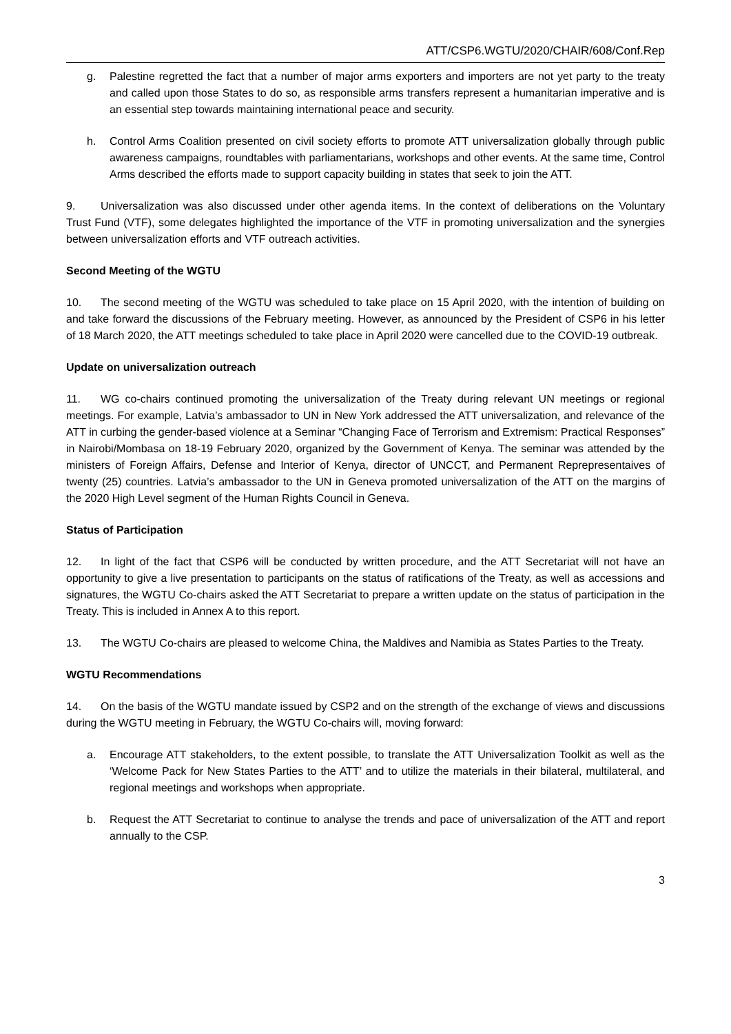ATT/CSP6.WGTU/2020/CHAIR/608/Conf.Rep
g. Palestine regretted the fact that a number of major arms exporters and importers are not yet party to the treaty and called upon those States to do so, as responsible arms transfers represent a humanitarian imperative and is an essential step towards maintaining international peace and security.
h. Control Arms Coalition presented on civil society efforts to promote ATT universalization globally through public awareness campaigns, roundtables with parliamentarians, workshops and other events. At the same time, Control Arms described the efforts made to support capacity building in states that seek to join the ATT.
9. Universalization was also discussed under other agenda items. In the context of deliberations on the Voluntary Trust Fund (VTF), some delegates highlighted the importance of the VTF in promoting universalization and the synergies between universalization efforts and VTF outreach activities.
Second Meeting of the WGTU
10. The second meeting of the WGTU was scheduled to take place on 15 April 2020, with the intention of building on and take forward the discussions of the February meeting. However, as announced by the President of CSP6 in his letter of 18 March 2020, the ATT meetings scheduled to take place in April 2020 were cancelled due to the COVID-19 outbreak.
Update on universalization outreach
11. WG co-chairs continued promoting the universalization of the Treaty during relevant UN meetings or regional meetings. For example, Latvia’s ambassador to UN in New York addressed the ATT universalization, and relevance of the ATT in curbing the gender-based violence at a Seminar “Changing Face of Terrorism and Extremism: Practical Responses” in Nairobi/Mombasa on 18-19 February 2020, organized by the Government of Kenya. The seminar was attended by the ministers of Foreign Affairs, Defense and Interior of Kenya, director of UNCCT, and Permanent Reprepresentaives of twenty (25) countries. Latvia’s ambassador to the UN in Geneva promoted universalization of the ATT on the margins of the 2020 High Level segment of the Human Rights Council in Geneva.
Status of Participation
12. In light of the fact that CSP6 will be conducted by written procedure, and the ATT Secretariat will not have an opportunity to give a live presentation to participants on the status of ratifications of the Treaty, as well as accessions and signatures, the WGTU Co-chairs asked the ATT Secretariat to prepare a written update on the status of participation in the Treaty. This is included in Annex A to this report.
13. The WGTU Co-chairs are pleased to welcome China, the Maldives and Namibia as States Parties to the Treaty.
WGTU Recommendations
14. On the basis of the WGTU mandate issued by CSP2 and on the strength of the exchange of views and discussions during the WGTU meeting in February, the WGTU Co-chairs will, moving forward:
a. Encourage ATT stakeholders, to the extent possible, to translate the ATT Universalization Toolkit as well as the ‘Welcome Pack for New States Parties to the ATT’ and to utilize the materials in their bilateral, multilateral, and regional meetings and workshops when appropriate.
b. Request the ATT Secretariat to continue to analyse the trends and pace of universalization of the ATT and report annually to the CSP.
3